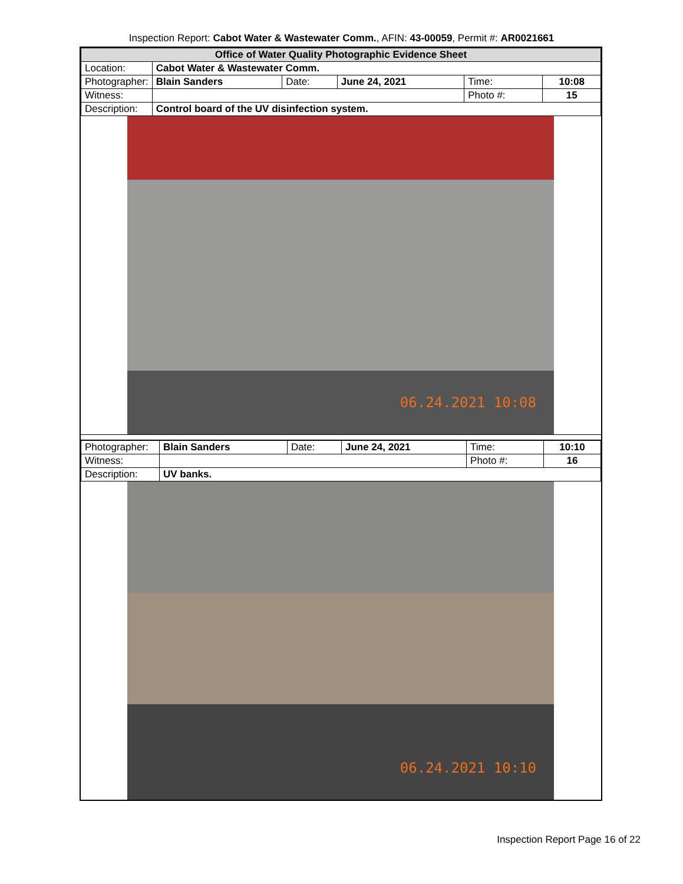Inspection Report: Cabot Water & Wastewater Comm., AFIN: 43-00059, Permit #: AR0021661
| Office of Water Quality Photographic Evidence Sheet | | | | | |
| Location: | Cabot Water & Wastewater Comm. | | | | |
| Photographer: | Blain Sanders | Date: | June 24, 2021 | Time: | 10:08 |
| Witness: | | | | Photo #: | 15 |
| Description: | Control board of the UV disinfection system. | | | | |
06.24.2021 10:08
| Photographer: | Blain Sanders | Date: | June 24, 2021 | Time: | 10:10 |
| Witness: | | | | Photo #: | 16 |
| Description: | UV banks. | | | | |
06.24.2021 10:10
Inspection Report Page 16 of 22